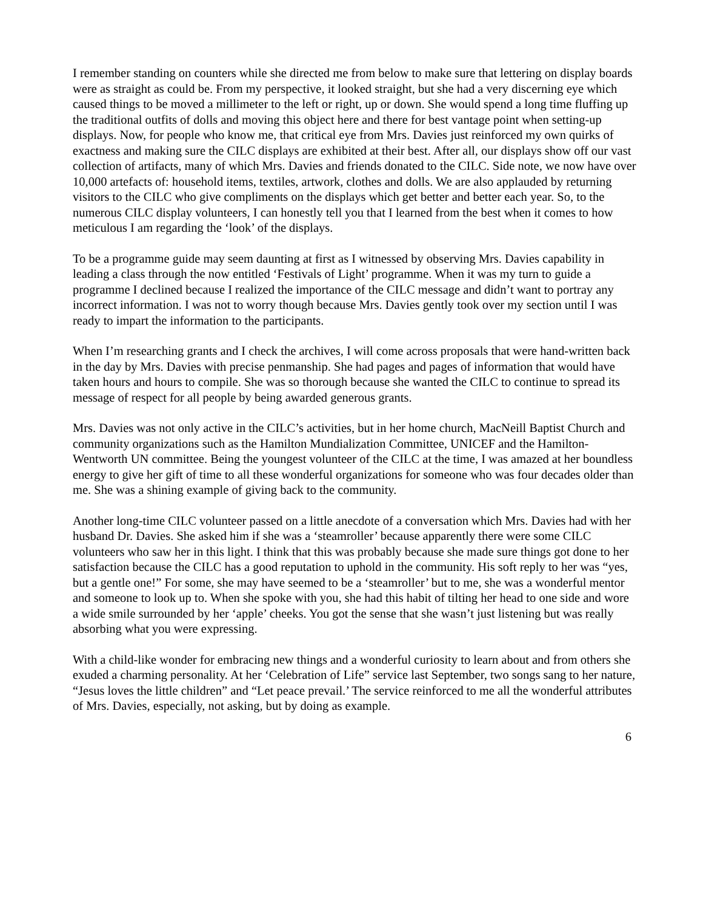I remember standing on counters while she directed me from below to make sure that lettering on display boards were as straight as could be. From my perspective, it looked straight, but she had a very discerning eye which caused things to be moved a millimeter to the left or right, up or down. She would spend a long time fluffing up the traditional outfits of dolls and moving this object here and there for best vantage point when setting-up displays. Now, for people who know me, that critical eye from Mrs. Davies just reinforced my own quirks of exactness and making sure the CILC displays are exhibited at their best. After all, our displays show off our vast collection of artifacts, many of which Mrs. Davies and friends donated to the CILC. Side note, we now have over 10,000 artefacts of: household items, textiles, artwork, clothes and dolls. We are also applauded by returning visitors to the CILC who give compliments on the displays which get better and better each year. So, to the numerous CILC display volunteers, I can honestly tell you that I learned from the best when it comes to how meticulous I am regarding the ‘look’ of the displays.
To be a programme guide may seem daunting at first as I witnessed by observing Mrs. Davies capability in leading a class through the now entitled ‘Festivals of Light’ programme. When it was my turn to guide a programme I declined because I realized the importance of the CILC message and didn’t want to portray any incorrect information. I was not to worry though because Mrs. Davies gently took over my section until I was ready to impart the information to the participants.
When I’m researching grants and I check the archives, I will come across proposals that were hand-written back in the day by Mrs. Davies with precise penmanship. She had pages and pages of information that would have taken hours and hours to compile. She was so thorough because she wanted the CILC to continue to spread its message of respect for all people by being awarded generous grants.
Mrs. Davies was not only active in the CILC’s activities, but in her home church, MacNeill Baptist Church and community organizations such as the Hamilton Mundialization Committee, UNICEF and the Hamilton-Wentworth UN committee. Being the youngest volunteer of the CILC at the time, I was amazed at her boundless energy to give her gift of time to all these wonderful organizations for someone who was four decades older than me. She was a shining example of giving back to the community.
Another long-time CILC volunteer passed on a little anecdote of a conversation which Mrs. Davies had with her husband Dr. Davies. She asked him if she was a ‘steamroller’ because apparently there were some CILC volunteers who saw her in this light. I think that this was probably because she made sure things got done to her satisfaction because the CILC has a good reputation to uphold in the community. His soft reply to her was “yes, but a gentle one!” For some, she may have seemed to be a ‘steamroller’ but to me, she was a wonderful mentor and someone to look up to. When she spoke with you, she had this habit of tilting her head to one side and wore a wide smile surrounded by her ‘apple’ cheeks. You got the sense that she wasn’t just listening but was really absorbing what you were expressing.
With a child-like wonder for embracing new things and a wonderful curiosity to learn about and from others she exuded a charming personality. At her ‘Celebration of Life” service last September, two songs sang to her nature, “Jesus loves the little children” and “Let peace prevail.’ The service reinforced to me all the wonderful attributes of Mrs. Davies, especially, not asking, but by doing as example.
6